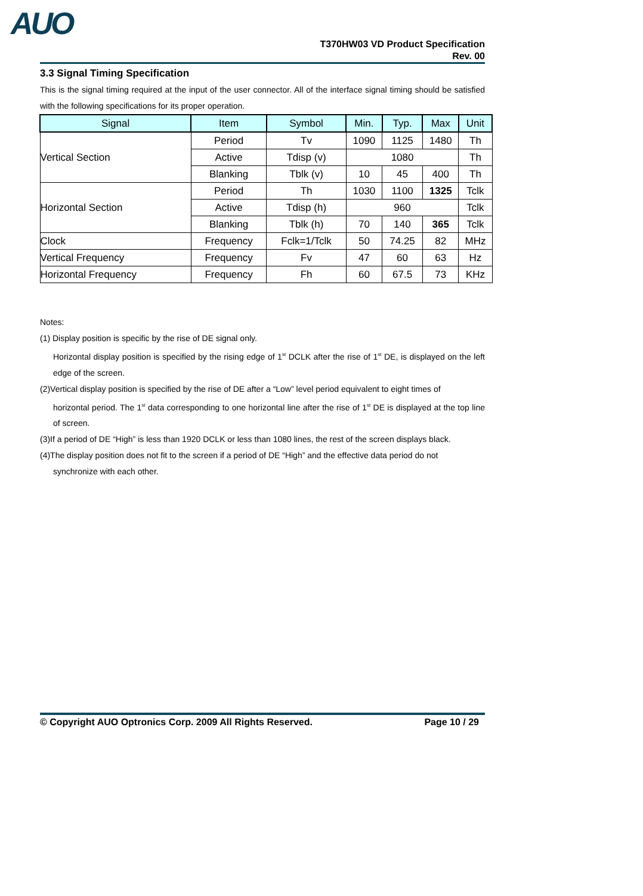AUO
T370HW03 VD Product Specification
Rev. 00
3.3 Signal Timing Specification
This is the signal timing required at the input of the user connector. All of the interface signal timing should be satisfied with the following specifications for its proper operation.
| Signal | Item | Symbol | Min. | Typ. | Max | Unit |
| --- | --- | --- | --- | --- | --- | --- |
| Vertical Section | Period | Tv | 1090 | 1125 | 1480 | Th |
| | Active | Tdisp (v) | 1080 | | | Th |
| | Blanking | Tblk (v) | 10 | 45 | 400 | Th |
| Horizontal Section | Period | Th | 1030 | 1100 | 1325 | Tclk |
| | Active | Tdisp (h) | 960 | | | Tclk |
| | Blanking | Tblk (h) | 70 | 140 | 365 | Tclk |
| Clock | Frequency | Fclk=1/Tclk | 50 | 74.25 | 82 | MHz |
| Vertical Frequency | Frequency | Fv | 47 | 60 | 63 | Hz |
| Horizontal Frequency | Frequency | Fh | 60 | 67.5 | 73 | KHz |
Notes:
(1) Display position is specific by the rise of DE signal only.
Horizontal display position is specified by the rising edge of 1<sup>st</sup> DCLK after the rise of 1<sup>st</sup> DE, is displayed on the left edge of the screen.
(2)Vertical display position is specified by the rise of DE after a “Low” level period equivalent to eight times of
horizontal period. The 1<sup>st</sup> data corresponding to one horizontal line after the rise of 1<sup>st</sup> DE is displayed at the top line of screen.
(3)If a period of DE “High” is less than 1920 DCLK or less than 1080 lines, the rest of the screen displays black.
(4)The display position does not fit to the screen if a period of DE “High” and the effective data period do not
synchronize with each other.
© Copyright AUO Optronics Corp. 2009 All Rights Reserved. Page 10 / 29